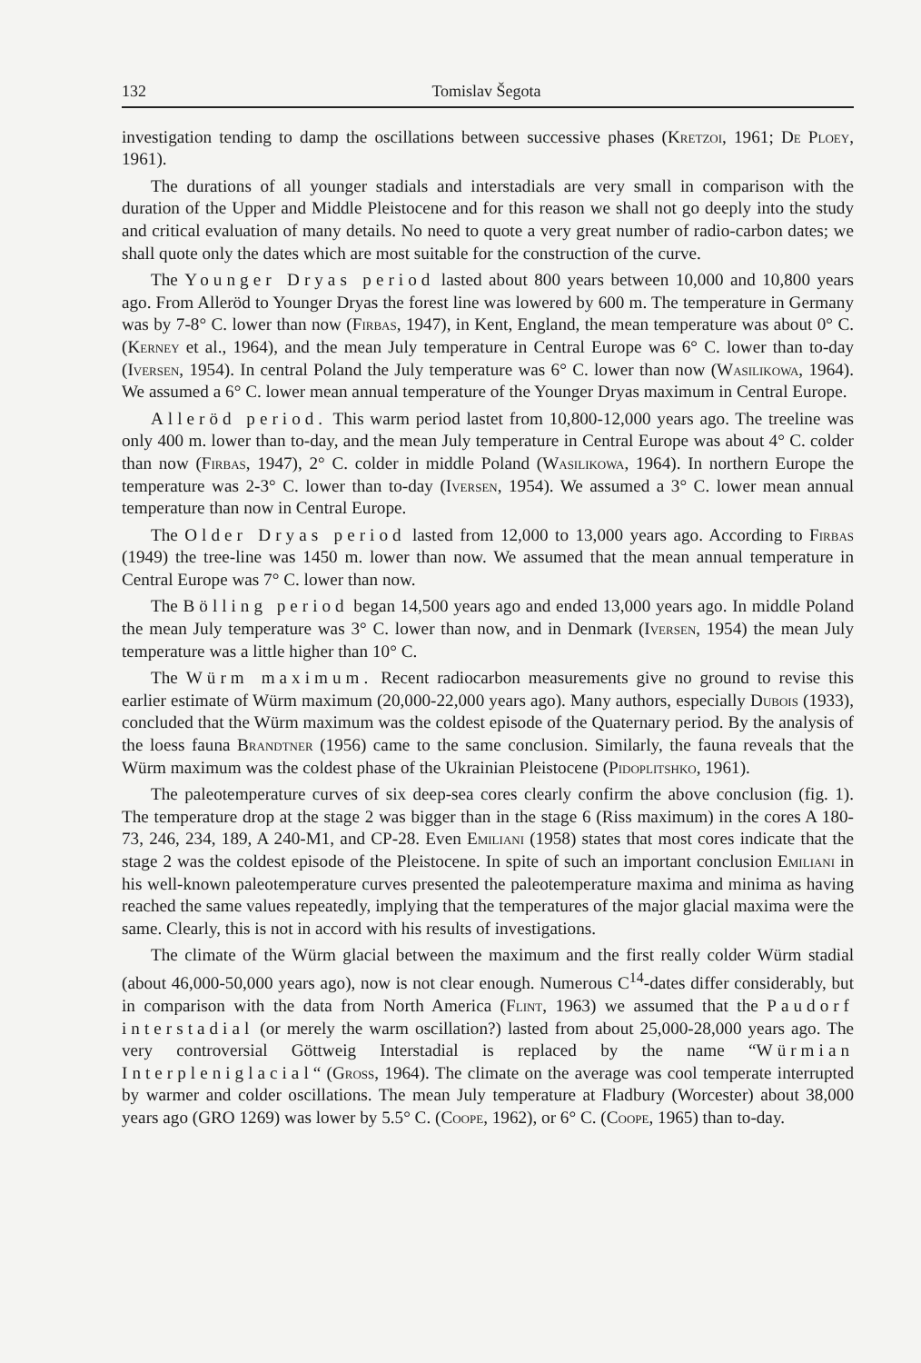132 Tomislav Šegota
investigation tending to damp the oscillations between successive phases (Kretzoi, 1961; De Ploey, 1961).
The durations of all younger stadials and interstadials are very small in comparison with the duration of the Upper and Middle Pleistocene and for this reason we shall not go deeply into the study and critical evaluation of many details. No need to quote a very great number of radio-carbon dates; we shall quote only the dates which are most suitable for the construction of the curve.
The Younger Dryas period lasted about 800 years between 10,000 and 10,800 years ago. From Alleröd to Younger Dryas the forest line was lowered by 600 m. The temperature in Germany was by 7-8° C. lower than now (Firbas, 1947), in Kent, England, the mean temperature was about 0° C. (Kerney et al., 1964), and the mean July temperature in Central Europe was 6° C. lower than to-day (Iversen, 1954). In central Poland the July temperature was 6° C. lower than now (Wasilikowa, 1964). We assumed a 6° C. lower mean annual temperature of the Younger Dryas maximum in Central Europe.
Alleröd period. This warm period lastet from 10,800-12,000 years ago. The treeline was only 400 m. lower than to-day, and the mean July temperature in Central Europe was about 4° C. colder than now (Firbas, 1947), 2° C. colder in middle Poland (Wasilikowa, 1964). In northern Europe the temperature was 2-3° C. lower than to-day (Iversen, 1954). We assumed a 3° C. lower mean annual temperature than now in Central Europe.
The Older Dryas period lasted from 12,000 to 13,000 years ago. According to Firbas (1949) the tree-line was 1450 m. lower than now. We assumed that the mean annual temperature in Central Europe was 7° C. lower than now.
The Bölling period began 14,500 years ago and ended 13,000 years ago. In middle Poland the mean July temperature was 3° C. lower than now, and in Denmark (Iversen, 1954) the mean July temperature was a little higher than 10° C.
The Würm maximum. Recent radiocarbon measurements give no ground to revise this earlier estimate of Würm maximum (20,000-22,000 years ago). Many authors, especially Dubois (1933), concluded that the Würm maximum was the coldest episode of the Quaternary period. By the analysis of the loess fauna Brandtner (1956) came to the same conclusion. Similarly, the fauna reveals that the Würm maximum was the coldest phase of the Ukrainian Pleistocene (Pidoplitshko, 1961).
The paleotemperature curves of six deep-sea cores clearly confirm the above conclusion (fig. 1). The temperature drop at the stage 2 was bigger than in the stage 6 (Riss maximum) in the cores A 180-73, 246, 234, 189, A 240-M1, and CP-28. Even Emiliani (1958) states that most cores indicate that the stage 2 was the coldest episode of the Pleistocene. In spite of such an important conclusion Emiliani in his well-known paleotemperature curves presented the paleotemperature maxima and minima as having reached the same values repeatedly, implying that the temperatures of the major glacial maxima were the same. Clearly, this is not in accord with his results of investigations.
The climate of the Würm glacial between the maximum and the first really colder Würm stadial (about 46,000-50,000 years ago), now is not clear enough. Numerous C<sup>14</sup>-dates differ considerably, but in comparison with the data from North America (Flint, 1963) we assumed that the Paudorf interstadial (or merely the warm oscillation?) lasted from about 25,000-28,000 years ago. The very controversial Göttweig Interstadial is replaced by the name “Würmian Interpleniglacial“ (Gross, 1964). The climate on the average was cool temperate interrupted by warmer and colder oscillations. The mean July temperature at Fladbury (Worcester) about 38,000 years ago (GRO 1269) was lower by 5.5° C. (Coope, 1962), or 6° C. (Coope, 1965) than to-day.